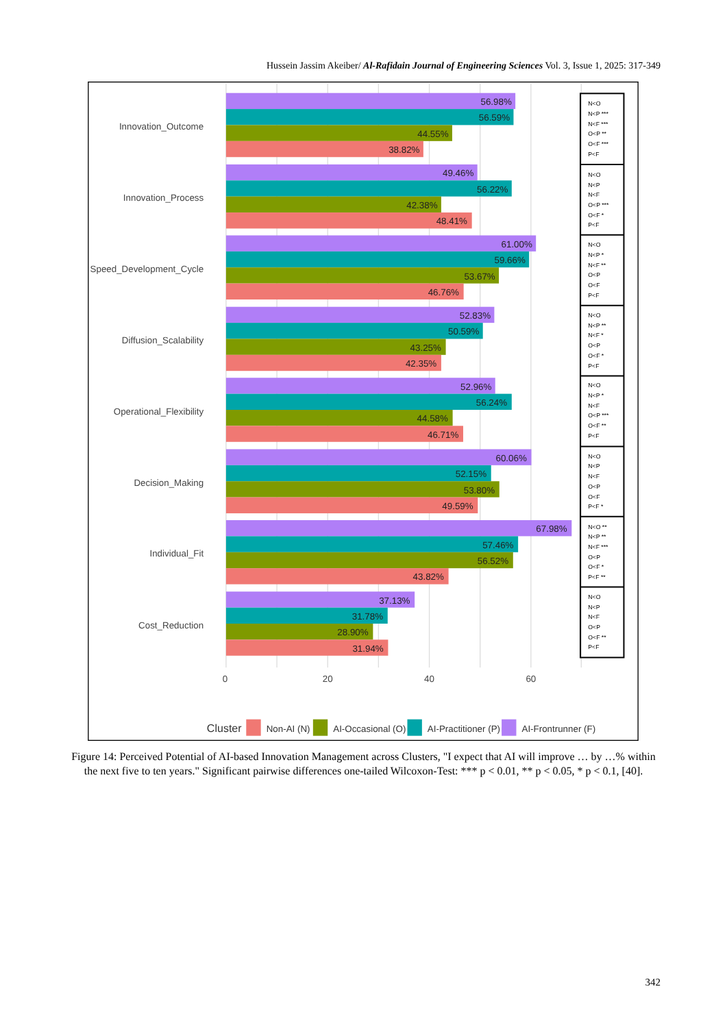Hussein Jassim Akeiber/ Al-Rafidain Journal of Engineering Sciences Vol. 3, Issue 1, 2025: 317-349
Innovation_Outcome
Innovation_Process
Speed_Development_Cycle
Diffusion_Scalability
Operational_Flexibility
Decision_Making
Individual_Fit
Cost_Reduction
56.98%
56.59%
44.55%
38.82%
49.46%
56.22%
42.38%
48.41%
61.00%
59.66%
53.67%
46.76%
52.83%
50.59%
43.25%
42.35%
52.96%
56.24%
44.58%
46.71%
60.06%
52.15%
53.80%
49.59%
67.98%
57.46%
56.52%
43.82%
37.13%
31.78%
28.90%
31.94%
0
20
40
60
N<O
N<P ***
N<F ***
O<P **
O<F ***
P<F
N<O
N<P
N<F
O<P ***
O<F *
P<F
N<O
N<P *
N<F **
O<P
O<F
P<F
N<O
N<P **
N<F *
O<P
O<F *
P<F
N<O
N<P *
N<F
O<P ***
O<F **
P<F
N<O
N<P
N<F
O<P
O<F
P<F *
N<O **
N<P **
N<F ***
O<P
O<F *
P<F **
N<O
N<P
N<F
O<P
O<F **
P<F
Cluster
Non-AI (N)
AI-Occasional (O)
AI-Practitioner (P)
AI-Frontrunner (F)
Figure 14: Perceived Potential of AI-based Innovation Management across Clusters, "I expect that AI will improve … by …% within the next five to ten years." Significant pairwise differences one-tailed Wilcoxon-Test: *** p < 0.01, ** p < 0.05, * p < 0.1, [40].
342